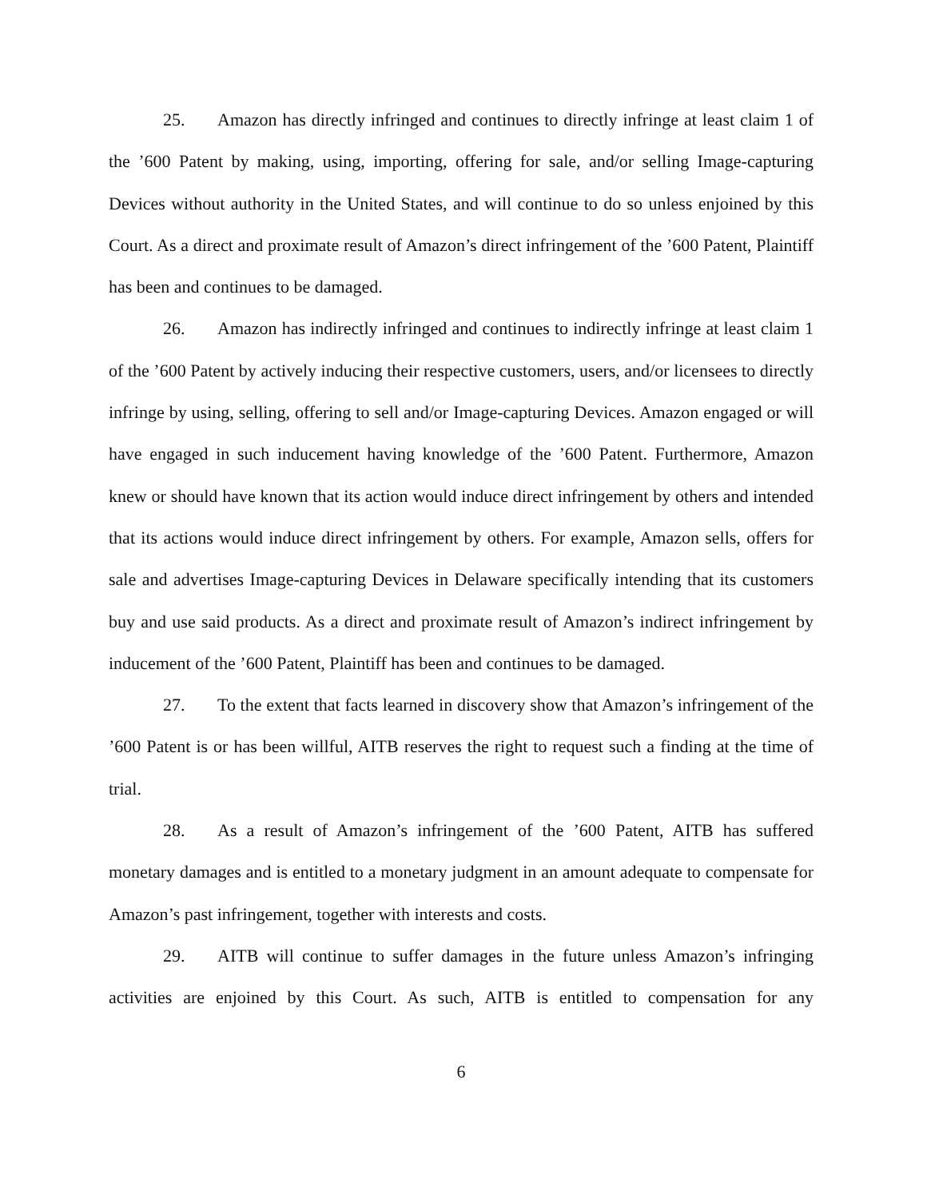25. Amazon has directly infringed and continues to directly infringe at least claim 1 of the ’600 Patent by making, using, importing, offering for sale, and/or selling Image-capturing Devices without authority in the United States, and will continue to do so unless enjoined by this Court. As a direct and proximate result of Amazon’s direct infringement of the ’600 Patent, Plaintiff has been and continues to be damaged.
26. Amazon has indirectly infringed and continues to indirectly infringe at least claim 1 of the ’600 Patent by actively inducing their respective customers, users, and/or licensees to directly infringe by using, selling, offering to sell and/or Image-capturing Devices. Amazon engaged or will have engaged in such inducement having knowledge of the ’600 Patent. Furthermore, Amazon knew or should have known that its action would induce direct infringement by others and intended that its actions would induce direct infringement by others. For example, Amazon sells, offers for sale and advertises Image-capturing Devices in Delaware specifically intending that its customers buy and use said products. As a direct and proximate result of Amazon’s indirect infringement by inducement of the ’600 Patent, Plaintiff has been and continues to be damaged.
27. To the extent that facts learned in discovery show that Amazon’s infringement of the ’600 Patent is or has been willful, AITB reserves the right to request such a finding at the time of trial.
28. As a result of Amazon’s infringement of the ’600 Patent, AITB has suffered monetary damages and is entitled to a monetary judgment in an amount adequate to compensate for Amazon’s past infringement, together with interests and costs.
29. AITB will continue to suffer damages in the future unless Amazon’s infringing activities are enjoined by this Court. As such, AITB is entitled to compensation for any
6